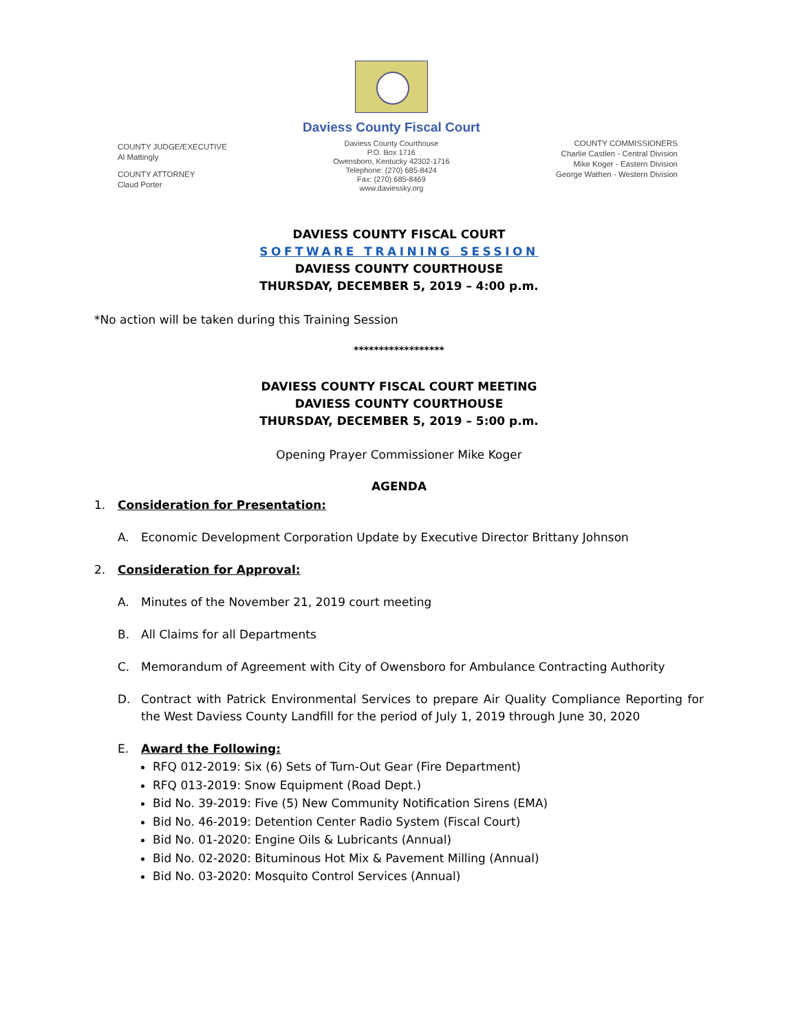COUNTY JUDGE/EXECUTIVE
Al Mattingly
COUNTY ATTORNEY
Claud Porter
Daviess County Fiscal Court
Daviess County Courthouse
P.O. Box 1716
Owensboro, Kentucky 42302-1716
Telephone: (270) 685-8424
Fax: (270) 685-8469
www.daviessky.org
COUNTY COMMISSIONERS
Charlie Castlen - Central Division
Mike Koger - Eastern Division
George Wathen - Western Division
DAVIESS COUNTY FISCAL COURT
SOFTWARE TRAINING SESSION
DAVIESS COUNTY COURTHOUSE
THURSDAY, DECEMBER 5, 2019 – 4:00 p.m.
*No action will be taken during this Training Session
******************
DAVIESS COUNTY FISCAL COURT MEETING
DAVIESS COUNTY COURTHOUSE
THURSDAY, DECEMBER 5, 2019 – 5:00 p.m.
Opening Prayer Commissioner Mike Koger
AGENDA
1. Consideration for Presentation:
A. Economic Development Corporation Update by Executive Director Brittany Johnson
2. Consideration for Approval:
A. Minutes of the November 21, 2019 court meeting
B. All Claims for all Departments
C. Memorandum of Agreement with City of Owensboro for Ambulance Contracting Authority
D. Contract with Patrick Environmental Services to prepare Air Quality Compliance Reporting for the West Daviess County Landfill for the period of July 1, 2019 through June 30, 2020
E. Award the Following:
RFQ 012-2019: Six (6) Sets of Turn-Out Gear (Fire Department)
RFQ 013-2019: Snow Equipment (Road Dept.)
Bid No. 39-2019: Five (5) New Community Notification Sirens (EMA)
Bid No. 46-2019: Detention Center Radio System (Fiscal Court)
Bid No. 01-2020: Engine Oils & Lubricants (Annual)
Bid No. 02-2020: Bituminous Hot Mix & Pavement Milling (Annual)
Bid No. 03-2020: Mosquito Control Services (Annual)